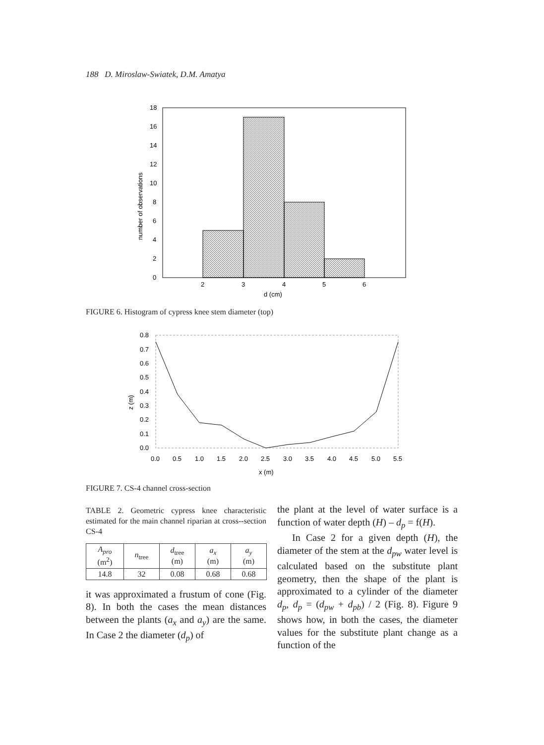188 D. Miroslaw-Swiatek, D.M. Amatya
0
2
4
6
8
10
12
14
16
18
2
3
4
5
6
d (cm)
number of observations
FIGURE 6. Histogram of cypress knee stem diameter (top)
0.0
0.1
0.2
0.3
0.4
0.5
0.6
0.7
0.8
0.0
0.5
1.0
1.5
2.0
2.5
3.0
3.5
4.0
4.5
5.0
5.5
x (m)
z (m)
FIGURE 7. CS-4 channel cross-section
TABLE 2. Geometric cypress knee characteristic estimated for the main channel riparian at cross--section CS-4
| A<sub>pro</sub> (m<sup>2</sup>) | n<sub>tree</sub> | d<sub>tree</sub> (m) | a<sub>x</sub> (m) | a<sub>y</sub> (m) |
| --- | --- | --- | --- | --- |
| 14.8 | 32 | 0.08 | 0.68 | 0.68 |
it was approximated a frustum of cone (Fig. 8). In both the cases the mean distances between the plants (a<sub>x</sub> and a<sub>y</sub>) are the same. In Case 2 the diameter (d<sub>p</sub>) of
the plant at the level of water surface is a function of water depth (H) – d<sub>p</sub> = f(H).
In Case 2 for a given depth (H), the diameter of the stem at the d<sub>pw</sub> water level is calculated based on the substitute plant geometry, then the shape of the plant is approximated to a cylinder of the diameter d<sub>p</sub>, d<sub>p</sub> = (d<sub>pw</sub> + d<sub>pb</sub>) / 2 (Fig. 8). Figure 9 shows how, in both the cases, the diameter values for the substitute plant change as a function of the